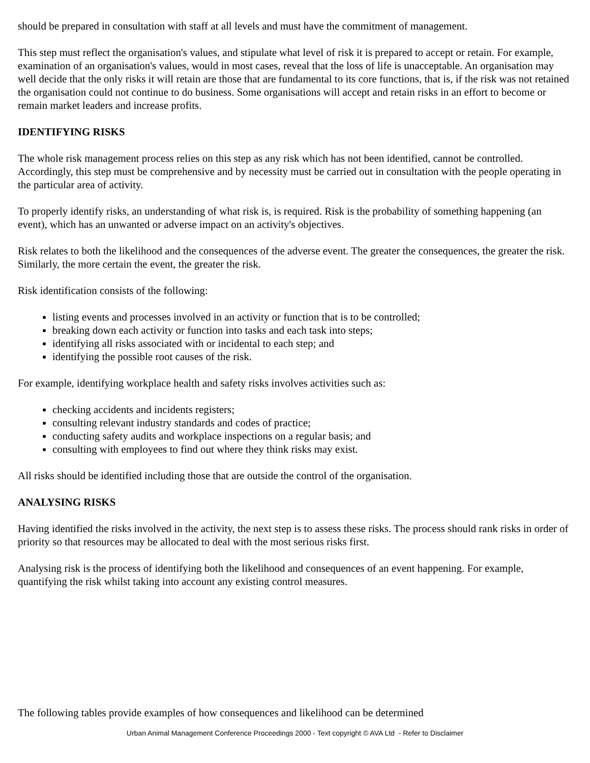should be prepared in consultation with staff at all levels and must have the commitment of management.
This step must reflect the organisation's values, and stipulate what level of risk it is prepared to accept or retain. For example, examination of an organisation's values, would in most cases, reveal that the loss of life is unacceptable. An organisation may well decide that the only risks it will retain are those that are fundamental to its core functions, that is, if the risk was not retained the organisation could not continue to do business. Some organisations will accept and retain risks in an effort to become or remain market leaders and increase profits.
IDENTIFYING RISKS
The whole risk management process relies on this step as any risk which has not been identified, cannot be controlled. Accordingly, this step must be comprehensive and by necessity must be carried out in consultation with the people operating in the particular area of activity.
To properly identify risks, an understanding of what risk is, is required. Risk is the probability of something happening (an event), which has an unwanted or adverse impact on an activity's objectives.
Risk relates to both the likelihood and the consequences of the adverse event. The greater the consequences, the greater the risk. Similarly, the more certain the event, the greater the risk.
Risk identification consists of the following:
listing events and processes involved in an activity or function that is to be controlled;
breaking down each activity or function into tasks and each task into steps;
identifying all risks associated with or incidental to each step; and
identifying the possible root causes of the risk.
For example, identifying workplace health and safety risks involves activities such as:
checking accidents and incidents registers;
consulting relevant industry standards and codes of practice;
conducting safety audits and workplace inspections on a regular basis; and
consulting with employees to find out where they think risks may exist.
All risks should be identified including those that are outside the control of the organisation.
ANALYSING RISKS
Having identified the risks involved in the activity, the next step is to assess these risks. The process should rank risks in order of priority so that resources may be allocated to deal with the most serious risks first.
Analysing risk is the process of identifying both the likelihood and consequences of an event happening. For example, quantifying the risk whilst taking into account any existing control measures.
The following tables provide examples of how consequences and likelihood can be determined
Urban Animal Management Conference Proceedings 2000 - Text copyright © AVA Ltd - Refer to Disclaimer